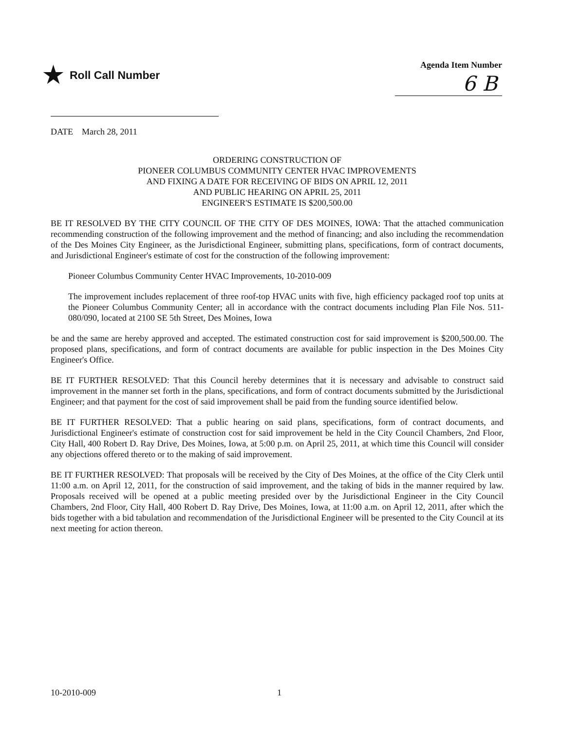★ Roll Call Number
Agenda Item Number
6 B
DATE March 28, 2011
ORDERING CONSTRUCTION OF
PIONEER COLUMBUS COMMUNITY CENTER HVAC IMPROVEMENTS
AND FIXING A DATE FOR RECEIVING OF BIDS ON APRIL 12, 2011
AND PUBLIC HEARING ON APRIL 25, 2011
ENGINEER'S ESTIMATE IS $200,500.00
BE IT RESOLVED BY THE CITY COUNCIL OF THE CITY OF DES MOINES, IOWA: That the attached communication recommending construction of the following improvement and the method of financing; and also including the recommendation of the Des Moines City Engineer, as the Jurisdictional Engineer, submitting plans, specifications, form of contract documents, and Jurisdictional Engineer's estimate of cost for the construction of the following improvement:
Pioneer Columbus Community Center HVAC Improvements, 10-2010-009
The improvement includes replacement of three roof-top HVAC units with five, high efficiency packaged roof top units at the Pioneer Columbus Community Center; all in accordance with the contract documents including Plan File Nos. 511-080/090, located at 2100 SE 5th Street, Des Moines, Iowa
be and the same are hereby approved and accepted. The estimated construction cost for said improvement is $200,500.00. The proposed plans, specifications, and form of contract documents are available for public inspection in the Des Moines City Engineer's Office.
BE IT FURTHER RESOLVED: That this Council hereby determines that it is necessary and advisable to construct said improvement in the manner set forth in the plans, specifications, and form of contract documents submitted by the Jurisdictional Engineer; and that payment for the cost of said improvement shall be paid from the funding source identified below.
BE IT FURTHER RESOLVED: That a public hearing on said plans, specifications, form of contract documents, and Jurisdictional Engineer's estimate of construction cost for said improvement be held in the City Council Chambers, 2nd Floor, City Hall, 400 Robert D. Ray Drive, Des Moines, Iowa, at 5:00 p.m. on April 25, 2011, at which time this Council will consider any objections offered thereto or to the making of said improvement.
BE IT FURTHER RESOLVED: That proposals will be received by the City of Des Moines, at the office of the City Clerk until 11:00 a.m. on April 12, 2011, for the construction of said improvement, and the taking of bids in the manner required by law. Proposals received will be opened at a public meeting presided over by the Jurisdictional Engineer in the City Council Chambers, 2nd Floor, City Hall, 400 Robert D. Ray Drive, Des Moines, Iowa, at 11:00 a.m. on April 12, 2011, after which the bids together with a bid tabulation and recommendation of the Jurisdictional Engineer will be presented to the City Council at its next meeting for action thereon.
10-2010-009 1